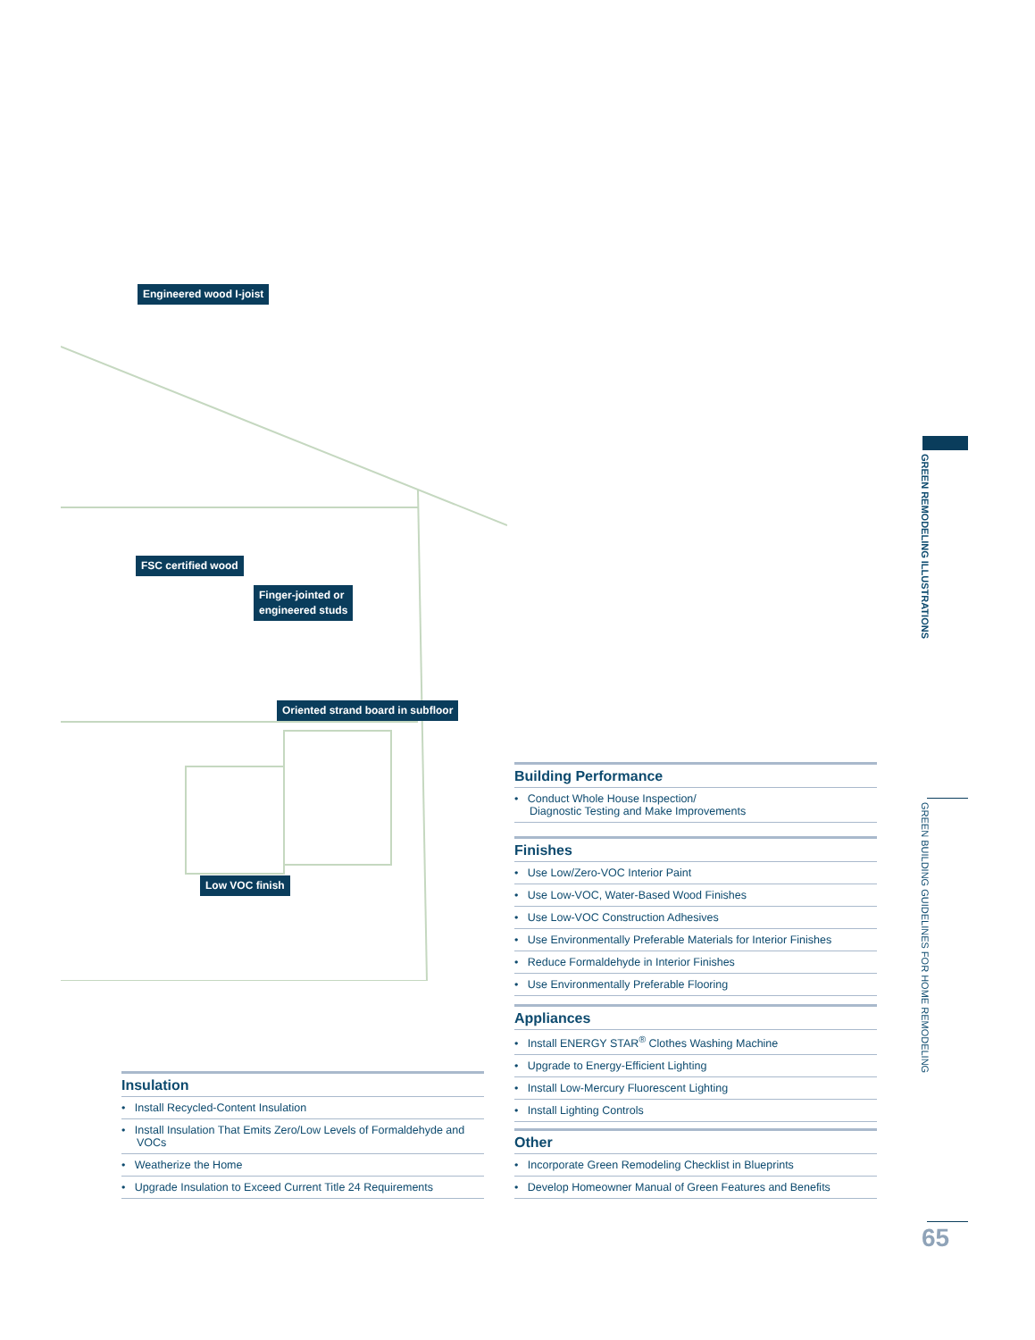Engineered wood I-joist
FSC certified wood
Finger-jointed or
engineered studs
Oriented strand board in subfloor
Low VOC finish
Building Performance
• Conduct Whole House Inspection/
Diagnostic Testing and Make Improvements
Finishes
• Use Low/Zero-VOC Interior Paint
• Use Low-VOC, Water-Based Wood Finishes
• Use Low-VOC Construction Adhesives
• Use Environmentally Preferable Materials for Interior Finishes
• Reduce Formaldehyde in Interior Finishes
• Use Environmentally Preferable Flooring
Appliances
• Install ENERGY STAR<sup>®</sup> Clothes Washing Machine
• Upgrade to Energy-Efficient Lighting
• Install Low-Mercury Fluorescent Lighting
• Install Lighting Controls
Other
• Incorporate Green Remodeling Checklist in Blueprints
• Develop Homeowner Manual of Green Features and Benefits
Insulation
• Install Recycled-Content Insulation
• Install Insulation That Emits Zero/Low Levels of Formaldehyde and VOCs
• Weatherize the Home
• Upgrade Insulation to Exceed Current Title 24 Requirements
GREEN REMODELING ILLUSTRATIONS
GREEN BUILDING GUIDELINES FOR HOME REMODELING
65